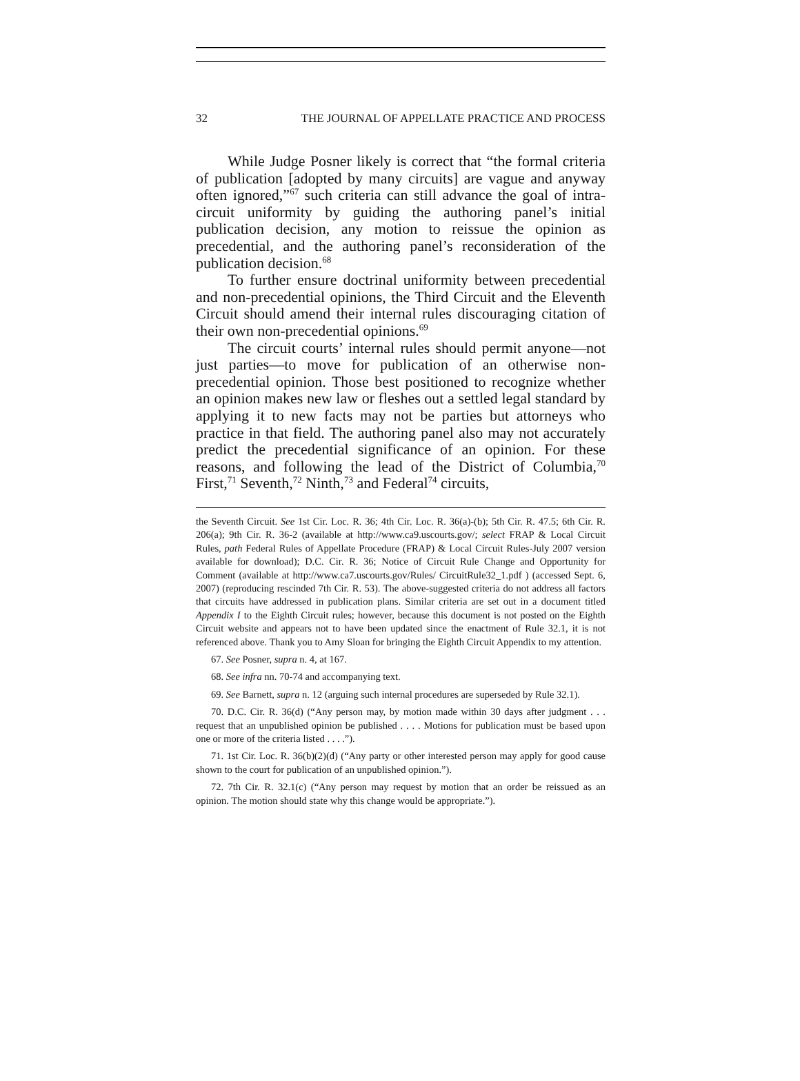32 THE JOURNAL OF APPELLATE PRACTICE AND PROCESS
While Judge Posner likely is correct that “the formal criteria of publication [adopted by many circuits] are vague and anyway often ignored,”<sup>67</sup> such criteria can still advance the goal of intra-circuit uniformity by guiding the authoring panel’s initial publication decision, any motion to reissue the opinion as precedential, and the authoring panel’s reconsideration of the publication decision.<sup>68</sup>
To further ensure doctrinal uniformity between precedential and non-precedential opinions, the Third Circuit and the Eleventh Circuit should amend their internal rules discouraging citation of their own non-precedential opinions.<sup>69</sup>
The circuit courts’ internal rules should permit anyone—not just parties—to move for publication of an otherwise non-precedential opinion. Those best positioned to recognize whether an opinion makes new law or fleshes out a settled legal standard by applying it to new facts may not be parties but attorneys who practice in that field. The authoring panel also may not accurately predict the precedential significance of an opinion. For these reasons, and following the lead of the District of Columbia,<sup>70</sup> First,<sup>71</sup> Seventh,<sup>72</sup> Ninth,<sup>73</sup> and Federal<sup>74</sup> circuits,
the Seventh Circuit. See 1st Cir. Loc. R. 36; 4th Cir. Loc. R. 36(a)-(b); 5th Cir. R. 47.5; 6th Cir. R. 206(a); 9th Cir. R. 36-2 (available at http://www.ca9.uscourts.gov/; select FRAP & Local Circuit Rules, path Federal Rules of Appellate Procedure (FRAP) & Local Circuit Rules-July 2007 version available for download); D.C. Cir. R. 36; Notice of Circuit Rule Change and Opportunity for Comment (available at http://www.ca7.uscourts.gov/Rules/ CircuitRule32_1.pdf ) (accessed Sept. 6, 2007) (reproducing rescinded 7th Cir. R. 53). The above-suggested criteria do not address all factors that circuits have addressed in publication plans. Similar criteria are set out in a document titled Appendix I to the Eighth Circuit rules; however, because this document is not posted on the Eighth Circuit website and appears not to have been updated since the enactment of Rule 32.1, it is not referenced above. Thank you to Amy Sloan for bringing the Eighth Circuit Appendix to my attention.
67. See Posner, supra n. 4, at 167.
68. See infra nn. 70-74 and accompanying text.
69. See Barnett, supra n. 12 (arguing such internal procedures are superseded by Rule 32.1).
70. D.C. Cir. R. 36(d) (“Any person may, by motion made within 30 days after judgment . . . request that an unpublished opinion be published . . . . Motions for publication must be based upon one or more of the criteria listed . . . .”).
71. 1st Cir. Loc. R. 36(b)(2)(d) (“Any party or other interested person may apply for good cause shown to the court for publication of an unpublished opinion.”).
72. 7th Cir. R. 32.1(c) (“Any person may request by motion that an order be reissued as an opinion. The motion should state why this change would be appropriate.”).